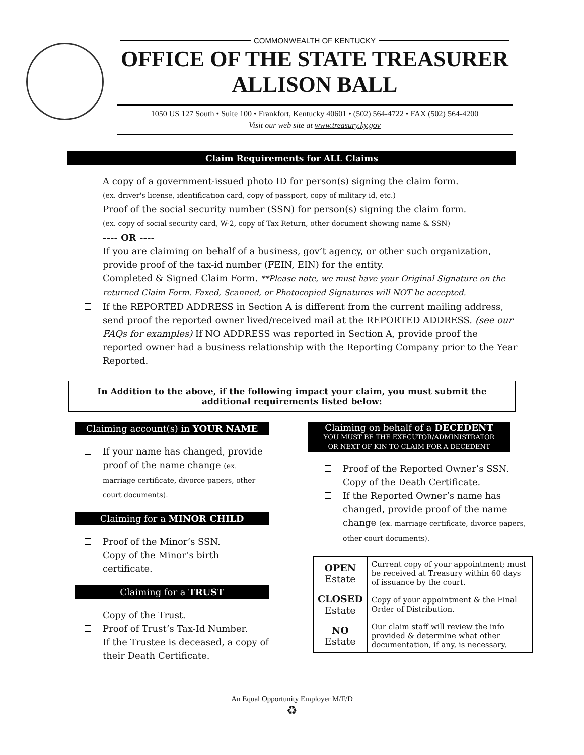COMMONWEALTH OF KENTUCKY
OFFICE OF THE STATE TREASURER
ALLISON BALL
1050 US 127 South • Suite 100 • Frankfort, Kentucky 40601 • (502) 564-4722 • FAX (502) 564-4200
Visit our web site at www.treasury.ky.gov
Claim Requirements for ALL Claims
A copy of a government-issued photo ID for person(s) signing the claim form.
(ex. driver's license, identification card, copy of passport, copy of military id, etc.)
Proof of the social security number (SSN) for person(s) signing the claim form.
(ex. copy of social security card, W-2, copy of Tax Return, other document showing name & SSN)
---- OR ----
If you are claiming on behalf of a business, gov’t agency, or other such organization, provide proof of the tax-id number (FEIN, EIN) for the entity.
Completed & Signed Claim Form. **Please note, we must have your Original Signature on the returned Claim Form. Faxed, Scanned, or Photocopied Signatures will NOT be accepted.
If the REPORTED ADDRESS in Section A is different from the current mailing address, send proof the reported owner lived/received mail at the REPORTED ADDRESS. (see our FAQs for examples) If NO ADDRESS was reported in Section A, provide proof the reported owner had a business relationship with the Reporting Company prior to the Year Reported.
In Addition to the above, if the following impact your claim, you must submit the additional requirements listed below:
Claiming account(s) in YOUR NAME
If your name has changed, provide proof of the name change (ex. marriage certificate, divorce papers, other court documents).
Claiming for a MINOR CHILD
Proof of the Minor’s SSN.
Copy of the Minor’s birth certificate.
Claiming for a TRUST
Copy of the Trust.
Proof of Trust’s Tax-Id Number.
If the Trustee is deceased, a copy of their Death Certificate.
Claiming on behalf of a DECEDENT
YOU MUST BE THE EXECUTOR/ADMINISTRATOR
OR NEXT OF KIN TO CLAIM FOR A DECEDENT
Proof of the Reported Owner’s SSN.
Copy of the Death Certificate.
If the Reported Owner’s name has changed, provide proof of the name change (ex. marriage certificate, divorce papers, other court documents).
| OPEN Estate | Current copy of your appointment; must be received at Treasury within 60 days of issuance by the court. |
| CLOSED Estate | Copy of your appointment & the Final Order of Distribution. |
| NO Estate | Our claim staff will review the info provided & determine what other documentation, if any, is necessary. |
An Equal Opportunity Employer M/F/D
♻